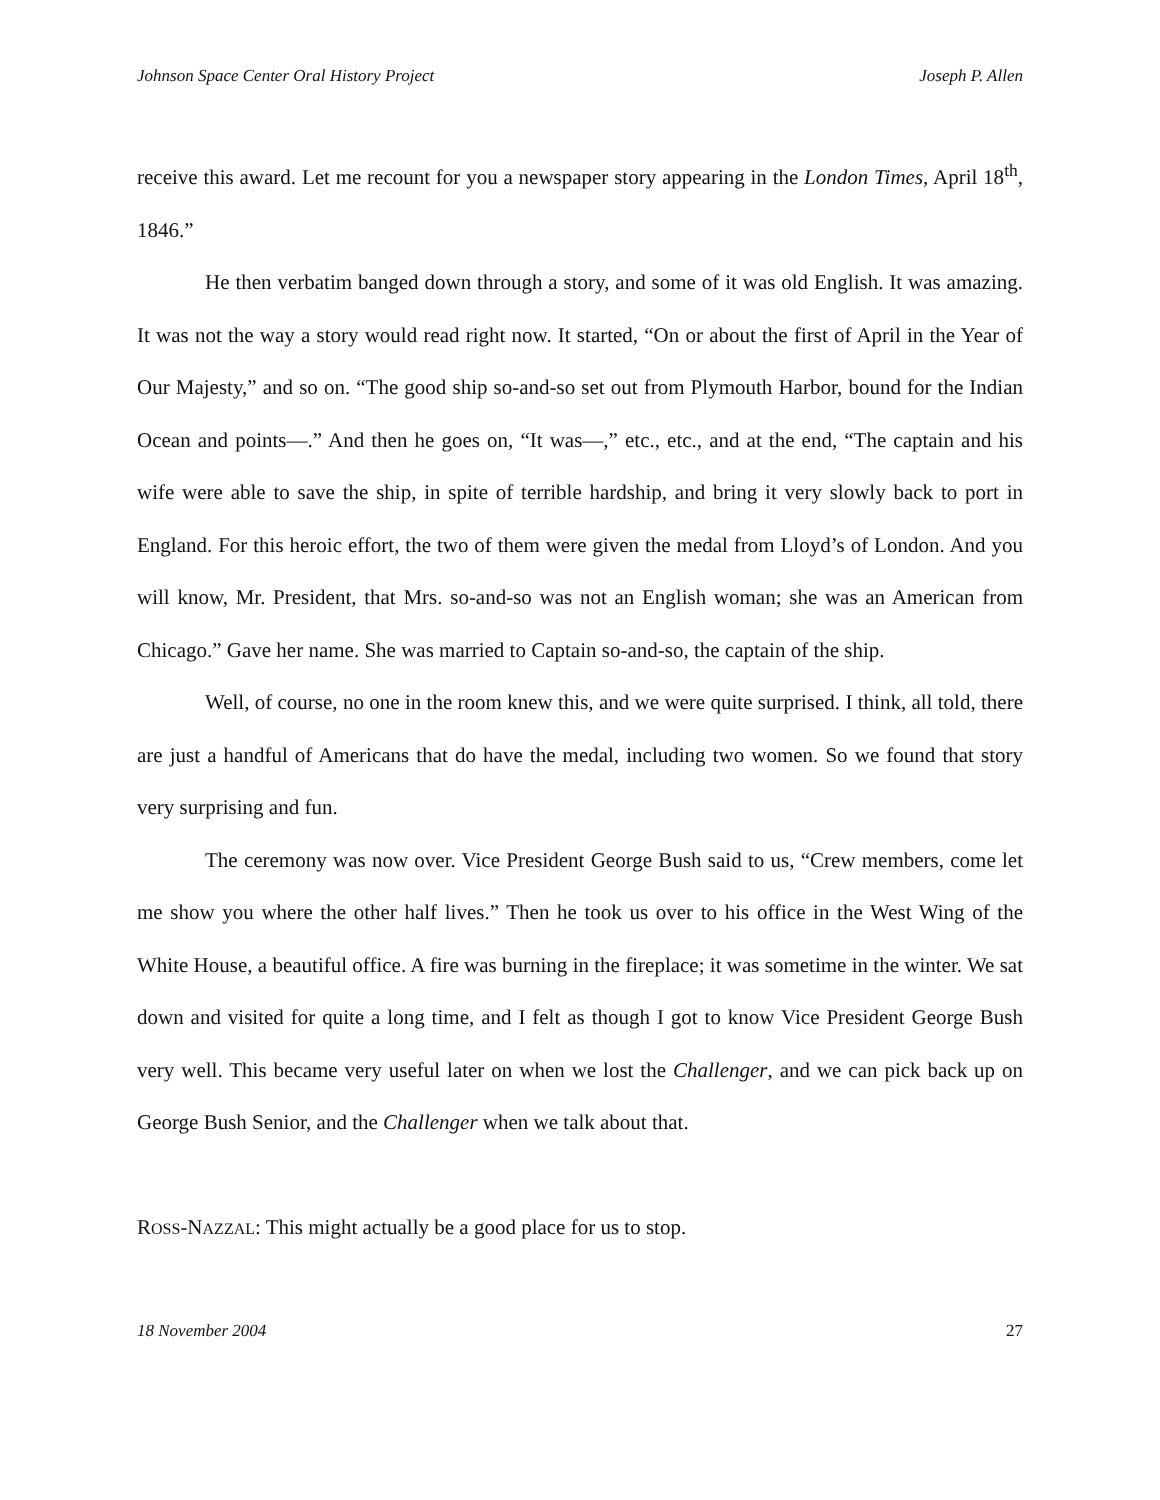Johnson Space Center Oral History Project Joseph P. Allen
receive this award. Let me recount for you a newspaper story appearing in the London Times, April 18<sup>th</sup>, 1846.”
He then verbatim banged down through a story, and some of it was old English. It was amazing. It was not the way a story would read right now. It started, “On or about the first of April in the Year of Our Majesty,” and so on. “The good ship so-and-so set out from Plymouth Harbor, bound for the Indian Ocean and points—.” And then he goes on, “It was—,” etc., etc., and at the end, “The captain and his wife were able to save the ship, in spite of terrible hardship, and bring it very slowly back to port in England. For this heroic effort, the two of them were given the medal from Lloyd’s of London. And you will know, Mr. President, that Mrs. so-and-so was not an English woman; she was an American from Chicago.” Gave her name. She was married to Captain so-and-so, the captain of the ship.
Well, of course, no one in the room knew this, and we were quite surprised. I think, all told, there are just a handful of Americans that do have the medal, including two women. So we found that story very surprising and fun.
The ceremony was now over. Vice President George Bush said to us, “Crew members, come let me show you where the other half lives.” Then he took us over to his office in the West Wing of the White House, a beautiful office. A fire was burning in the fireplace; it was sometime in the winter. We sat down and visited for quite a long time, and I felt as though I got to know Vice President George Bush very well. This became very useful later on when we lost the Challenger, and we can pick back up on George Bush Senior, and the Challenger when we talk about that.
ROSS-NAZZAL: This might actually be a good place for us to stop.
18 November 2004 27